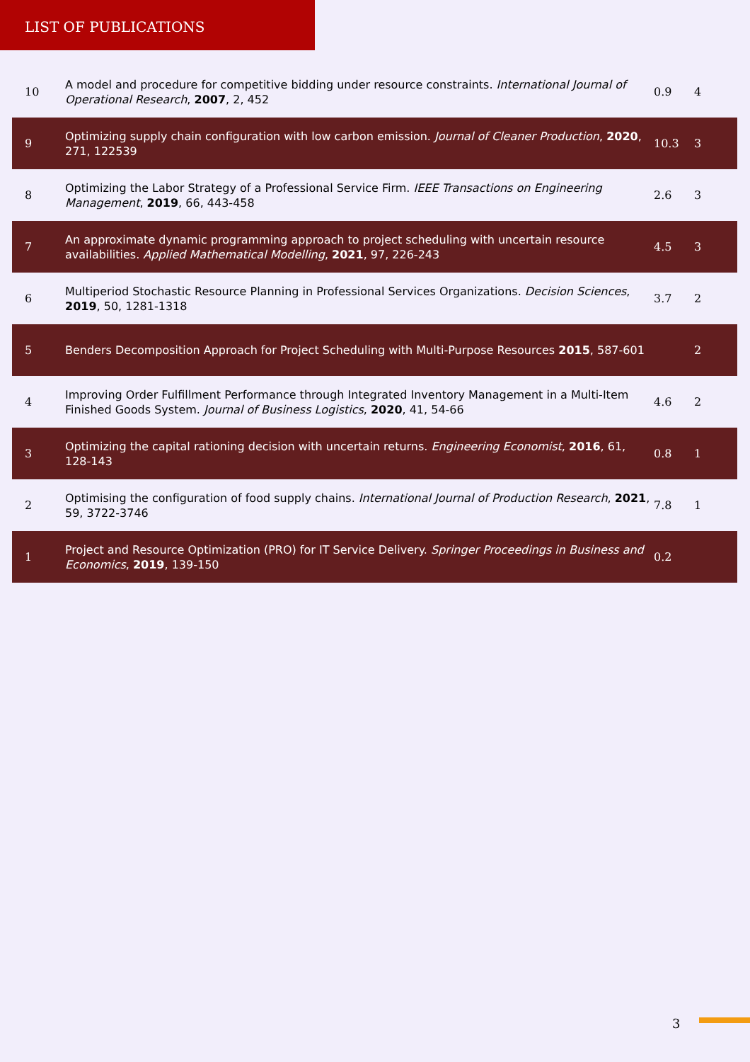LIST OF PUBLICATIONS
| 10 | A model and procedure for competitive bidding under resource constraints. International Journal of Operational Research , 2007 , 2, 452 | 0.9 | 4 |
| 9 | Optimizing supply chain configuration with low carbon emission. Journal of Cleaner Production , 2020 , 271, 122539 | 10.3 | 3 |
| 8 | Optimizing the Labor Strategy of a Professional Service Firm. IEEE Transactions on Engineering Management , 2019 , 66, 443-458 | 2.6 | 3 |
| 7 | An approximate dynamic programming approach to project scheduling with uncertain resource availabilities. Applied Mathematical Modelling , 2021 , 97, 226-243 | 4.5 | 3 |
| 6 | Multiperiod Stochastic Resource Planning in Professional Services Organizations. Decision Sciences , 2019 , 50, 1281-1318 | 3.7 | 2 |
| 5 | Benders Decomposition Approach for Project Scheduling with Multi-Purpose Resources 2015 , 587-601 | | 2 |
| 4 | Improving Order Fulfillment Performance through Integrated Inventory Management in a Multi-Item Finished Goods System. Journal of Business Logistics , 2020 , 41, 54-66 | 4.6 | 2 |
| 3 | Optimizing the capital rationing decision with uncertain returns. Engineering Economist , 2016 , 61, 128-143 | 0.8 | 1 |
| 2 | Optimising the configuration of food supply chains. International Journal of Production Research , 2021 , 59, 3722-3746 | 7.8 | 1 |
| 1 | Project and Resource Optimization (PRO) for IT Service Delivery. Springer Proceedings in Business and Economics , 2019 , 139-150 | 0.2 | |
3